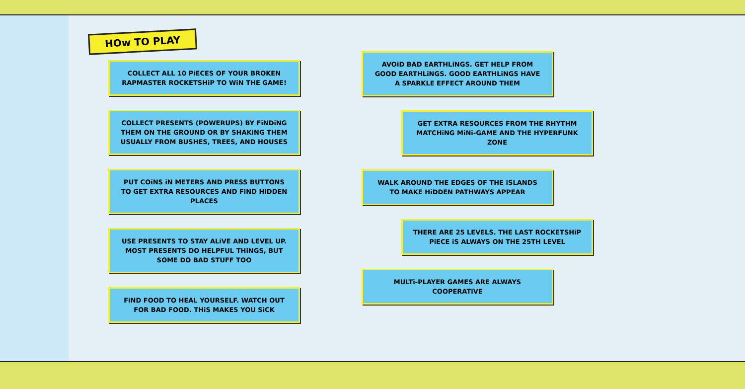HOw TO PLAY
COLLECT ALL 10 PiECES OF YOUR BROKEN RAPMASTER ROCKETSHiP TO WiN THE GAME!
COLLECT PRESENTS (POWERUPS) BY FiNDiNG THEM ON THE GROUND OR BY SHAKiNG THEM USUALLY FROM BUSHES, TREES, AND HOUSES
PUT COiNS iN METERS AND PRESS BUTTONS TO GET EXTRA RESOURCES AND FiND HiDDEN PLACES
USE PRESENTS TO STAY ALiVE AND LEVEL UP. MOST PRESENTS DO HELPFUL THiNGS, BUT SOME DO BAD STUFF TOO
FiND FOOD TO HEAL YOURSELF. WATCH OUT FOR BAD FOOD. THiS MAKES YOU SiCK
AVOiD BAD EARTHLiNGS. GET HELP FROM GOOD EARTHLiNGS. GOOD EARTHLiNGS HAVE A SPARKLE EFFECT AROUND THEM
GET EXTRA RESOURCES FROM THE RHYTHM MATCHiNG MiNi-GAME AND THE HYPERFUNK ZONE
WALK AROUND THE EDGES OF THE iSLANDS TO MAKE HiDDEN PATHWAYS APPEAR
THERE ARE 25 LEVELS. THE LAST ROCKETSHiP PiECE iS ALWAYS ON THE 25TH LEVEL
MULTi-PLAYER GAMES ARE ALWAYS COOPERATiVE